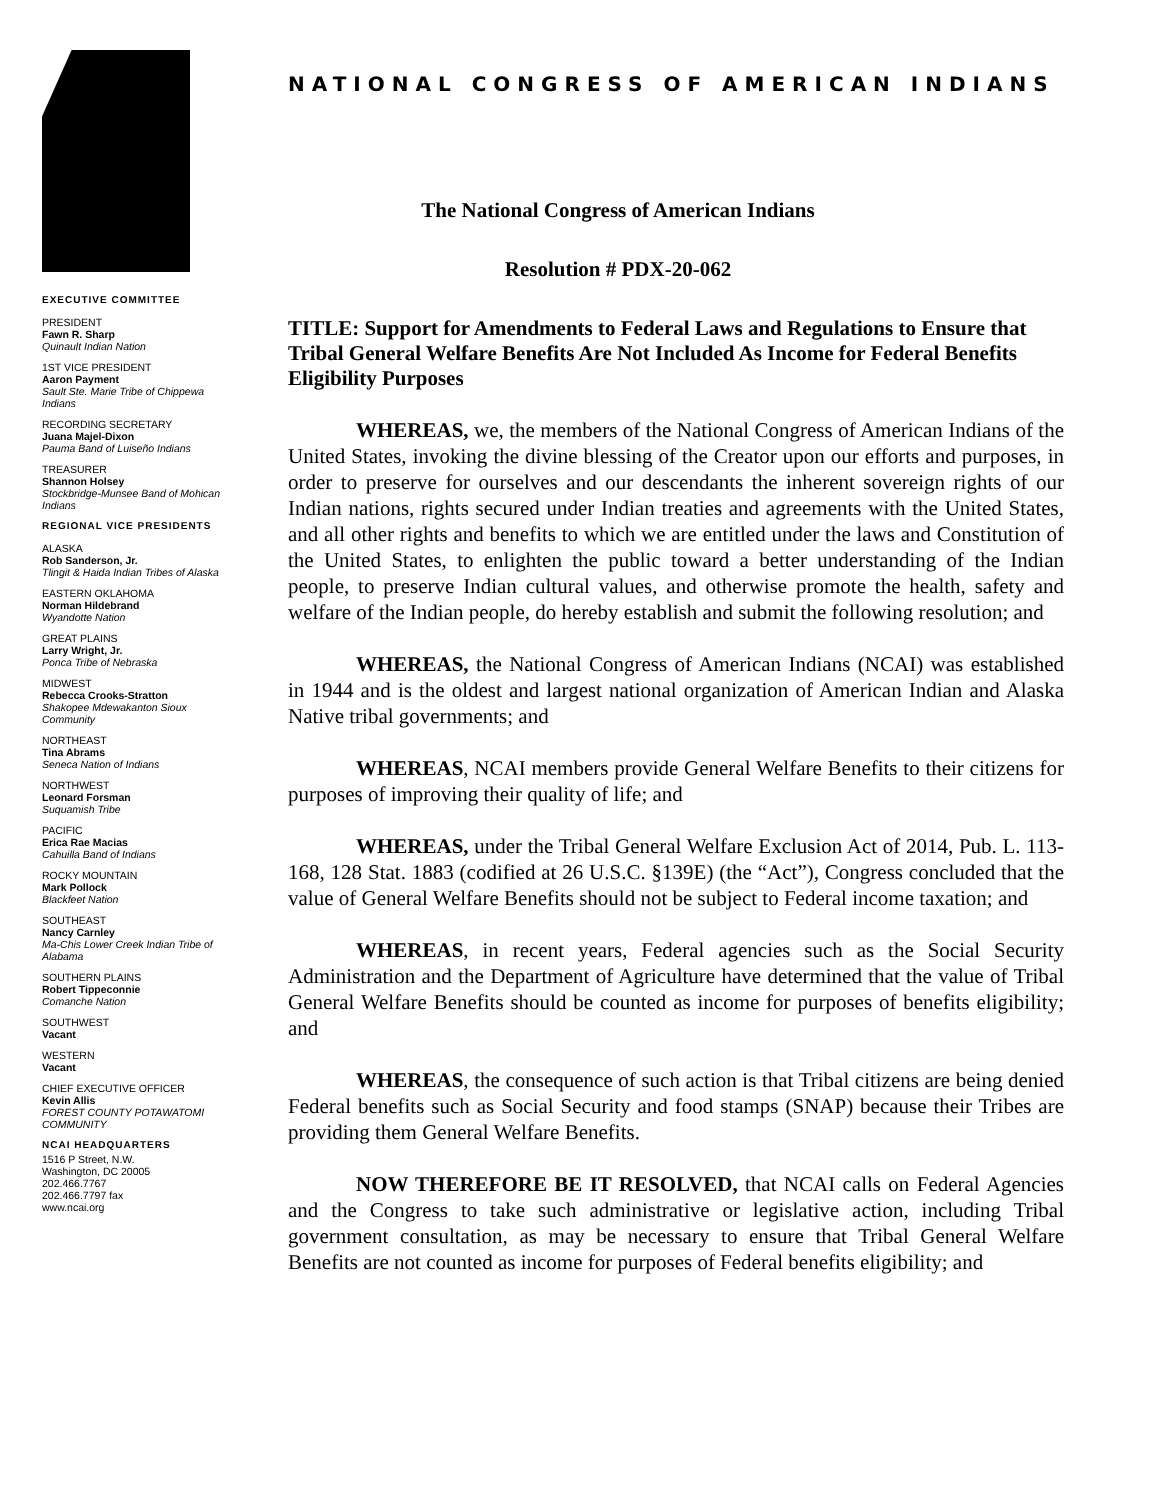EXECUTIVE COMMITTEE
PRESIDENT
Fawn R. Sharp
Quinault Indian Nation
1ST VICE PRESIDENT
Aaron Payment
Sault Ste. Marie Tribe of Chippewa Indians
RECORDING SECRETARY
Juana Majel-Dixon
Pauma Band of Luiseño Indians
TREASURER
Shannon Holsey
Stockbridge-Munsee Band of Mohican Indians
REGIONAL VICE PRESIDENTS
ALASKA
Rob Sanderson, Jr.
Tlingit & Haida Indian Tribes of Alaska
EASTERN OKLAHOMA
Norman Hildebrand
Wyandotte Nation
GREAT PLAINS
Larry Wright, Jr.
Ponca Tribe of Nebraska
MIDWEST
Rebecca Crooks-Stratton
Shakopee Mdewakanton Sioux Community
NORTHEAST
Tina Abrams
Seneca Nation of Indians
NORTHWEST
Leonard Forsman
Suquamish Tribe
PACIFIC
Erica Rae Macias
Cahuilla Band of Indians
ROCKY MOUNTAIN
Mark Pollock
Blackfeet Nation
SOUTHEAST
Nancy Carnley
Ma-Chis Lower Creek Indian Tribe of Alabama
SOUTHERN PLAINS
Robert Tippeconnie
Comanche Nation
SOUTHWEST
Vacant
WESTERN
Vacant
CHIEF EXECUTIVE OFFICER
Kevin Allis
FOREST COUNTY POTAWATOMI COMMUNITY
NCAI HEADQUARTERS
1516 P Street, N.W.
Washington, DC 20005
202.466.7767
202.466.7797 fax
www.ncai.org
NATIONAL CONGRESS OF AMERICAN INDIANS
The National Congress of American Indians
Resolution # PDX-20-062
TITLE: Support for Amendments to Federal Laws and Regulations to Ensure that Tribal General Welfare Benefits Are Not Included As Income for Federal Benefits Eligibility Purposes
WHEREAS, we, the members of the National Congress of American Indians of the United States, invoking the divine blessing of the Creator upon our efforts and purposes, in order to preserve for ourselves and our descendants the inherent sovereign rights of our Indian nations, rights secured under Indian treaties and agreements with the United States, and all other rights and benefits to which we are entitled under the laws and Constitution of the United States, to enlighten the public toward a better understanding of the Indian people, to preserve Indian cultural values, and otherwise promote the health, safety and welfare of the Indian people, do hereby establish and submit the following resolution; and
WHEREAS, the National Congress of American Indians (NCAI) was established in 1944 and is the oldest and largest national organization of American Indian and Alaska Native tribal governments; and
WHEREAS, NCAI members provide General Welfare Benefits to their citizens for purposes of improving their quality of life; and
WHEREAS, under the Tribal General Welfare Exclusion Act of 2014, Pub. L. 113-168, 128 Stat. 1883 (codified at 26 U.S.C. §139E) (the “Act”), Congress concluded that the value of General Welfare Benefits should not be subject to Federal income taxation; and
WHEREAS, in recent years, Federal agencies such as the Social Security Administration and the Department of Agriculture have determined that the value of Tribal General Welfare Benefits should be counted as income for purposes of benefits eligibility; and
WHEREAS, the consequence of such action is that Tribal citizens are being denied Federal benefits such as Social Security and food stamps (SNAP) because their Tribes are providing them General Welfare Benefits.
NOW THEREFORE BE IT RESOLVED, that NCAI calls on Federal Agencies and the Congress to take such administrative or legislative action, including Tribal government consultation, as may be necessary to ensure that Tribal General Welfare Benefits are not counted as income for purposes of Federal benefits eligibility; and